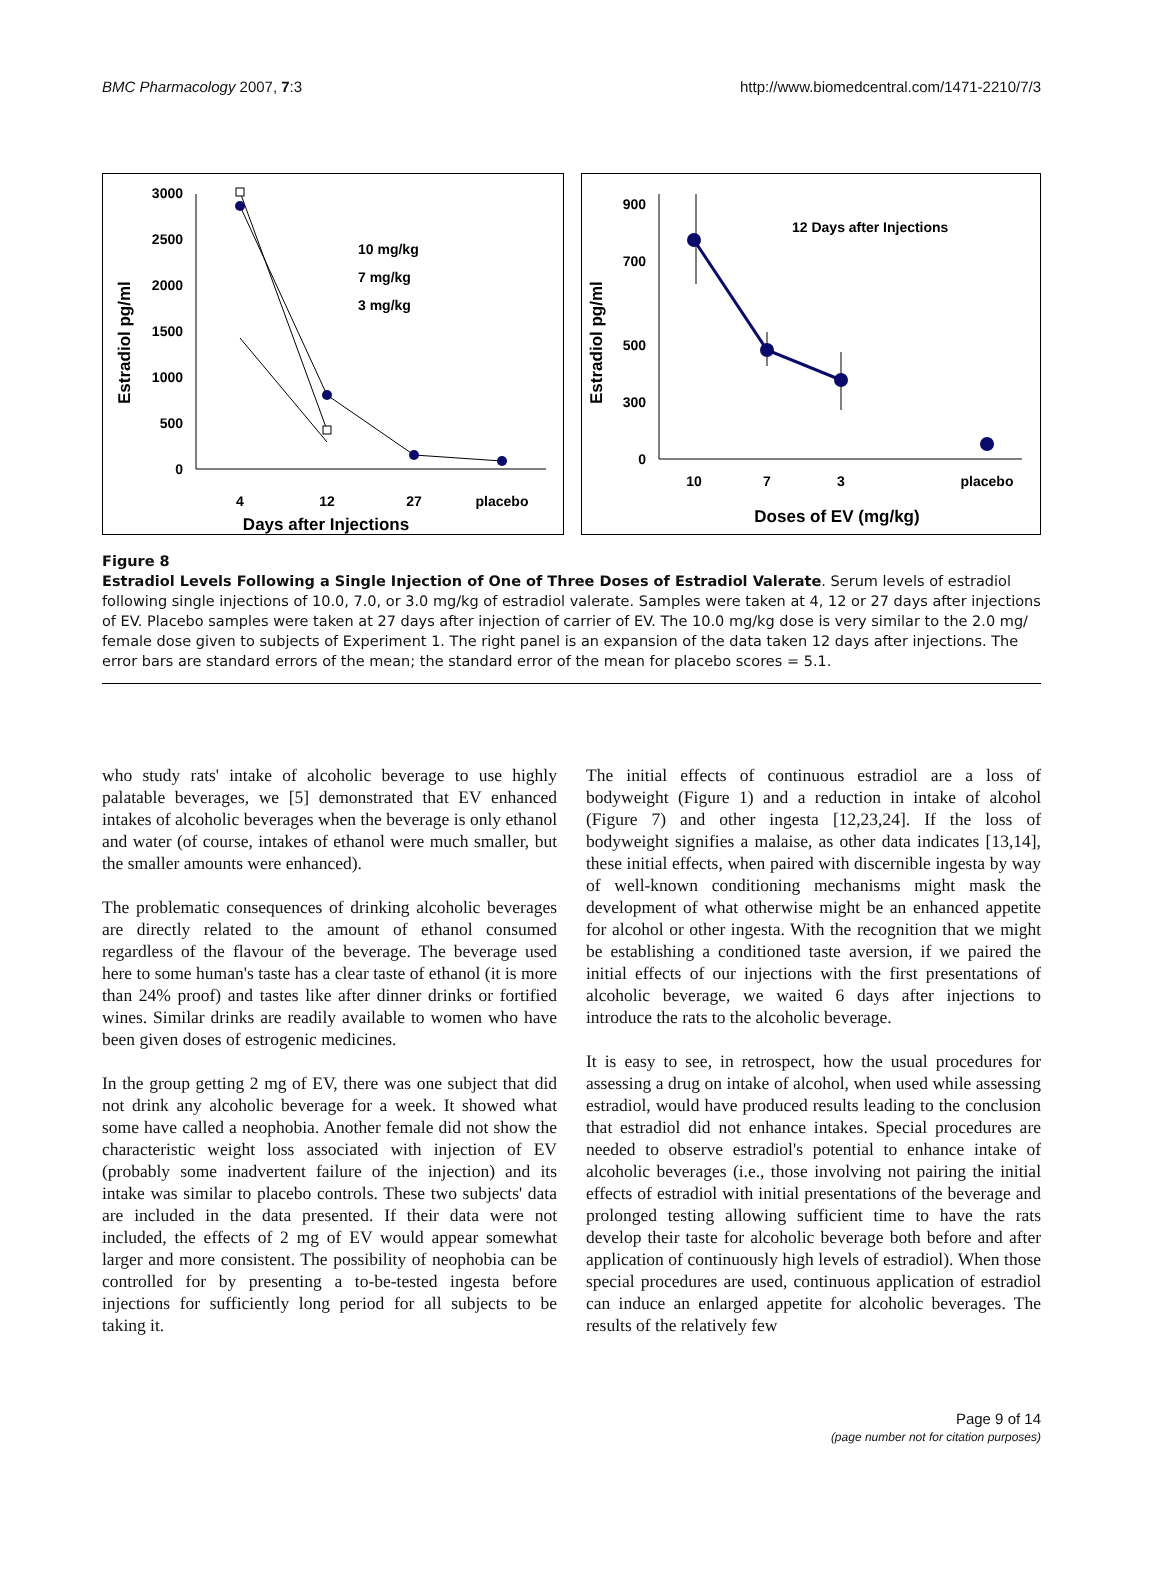BMC Pharmacology 2007, 7:3 http://www.biomedcentral.com/1471-2210/7/3
3000
2500
2000
1500
1000
500
0
Estradiol pg/ml
4
12
27
placebo
Days after Injections
10 mg/kg
7 mg/kg
3 mg/kg
900
700
500
300
0
Estradiol pg/ml
12 Days after Injections
10
7
3
placebo
Doses of EV (mg/kg)
Figure 8
Estradiol Levels Following a Single Injection of One of Three Doses of Estradiol Valerate. Serum levels of estradiol following single injections of 10.0, 7.0, or 3.0 mg/kg of estradiol valerate. Samples were taken at 4, 12 or 27 days after injections of EV. Placebo samples were taken at 27 days after injection of carrier of EV. The 10.0 mg/kg dose is very similar to the 2.0 mg/ female dose given to subjects of Experiment 1. The right panel is an expansion of the data taken 12 days after injections. The error bars are standard errors of the mean; the standard error of the mean for placebo scores = 5.1.
who study rats' intake of alcoholic beverage to use highly palatable beverages, we [5] demonstrated that EV enhanced intakes of alcoholic beverages when the beverage is only ethanol and water (of course, intakes of ethanol were much smaller, but the smaller amounts were enhanced).
The problematic consequences of drinking alcoholic beverages are directly related to the amount of ethanol consumed regardless of the flavour of the beverage. The beverage used here to some human's taste has a clear taste of ethanol (it is more than 24% proof) and tastes like after dinner drinks or fortified wines. Similar drinks are readily available to women who have been given doses of estrogenic medicines.
In the group getting 2 mg of EV, there was one subject that did not drink any alcoholic beverage for a week. It showed what some have called a neophobia. Another female did not show the characteristic weight loss associated with injection of EV (probably some inadvertent failure of the injection) and its intake was similar to placebo controls. These two subjects' data are included in the data presented. If their data were not included, the effects of 2 mg of EV would appear somewhat larger and more consistent. The possibility of neophobia can be controlled for by presenting a to-be-tested ingesta before injections for sufficiently long period for all subjects to be taking it.
The initial effects of continuous estradiol are a loss of bodyweight (Figure 1) and a reduction in intake of alcohol (Figure 7) and other ingesta [12,23,24]. If the loss of bodyweight signifies a malaise, as other data indicates [13,14], these initial effects, when paired with discernible ingesta by way of well-known conditioning mechanisms might mask the development of what otherwise might be an enhanced appetite for alcohol or other ingesta. With the recognition that we might be establishing a conditioned taste aversion, if we paired the initial effects of our injections with the first presentations of alcoholic beverage, we waited 6 days after injections to introduce the rats to the alcoholic beverage.
It is easy to see, in retrospect, how the usual procedures for assessing a drug on intake of alcohol, when used while assessing estradiol, would have produced results leading to the conclusion that estradiol did not enhance intakes. Special procedures are needed to observe estradiol's potential to enhance intake of alcoholic beverages (i.e., those involving not pairing the initial effects of estradiol with initial presentations of the beverage and prolonged testing allowing sufficient time to have the rats develop their taste for alcoholic beverage both before and after application of continuously high levels of estradiol). When those special procedures are used, continuous application of estradiol can induce an enlarged appetite for alcoholic beverages. The results of the relatively few
Page 9 of 14
(page number not for citation purposes)